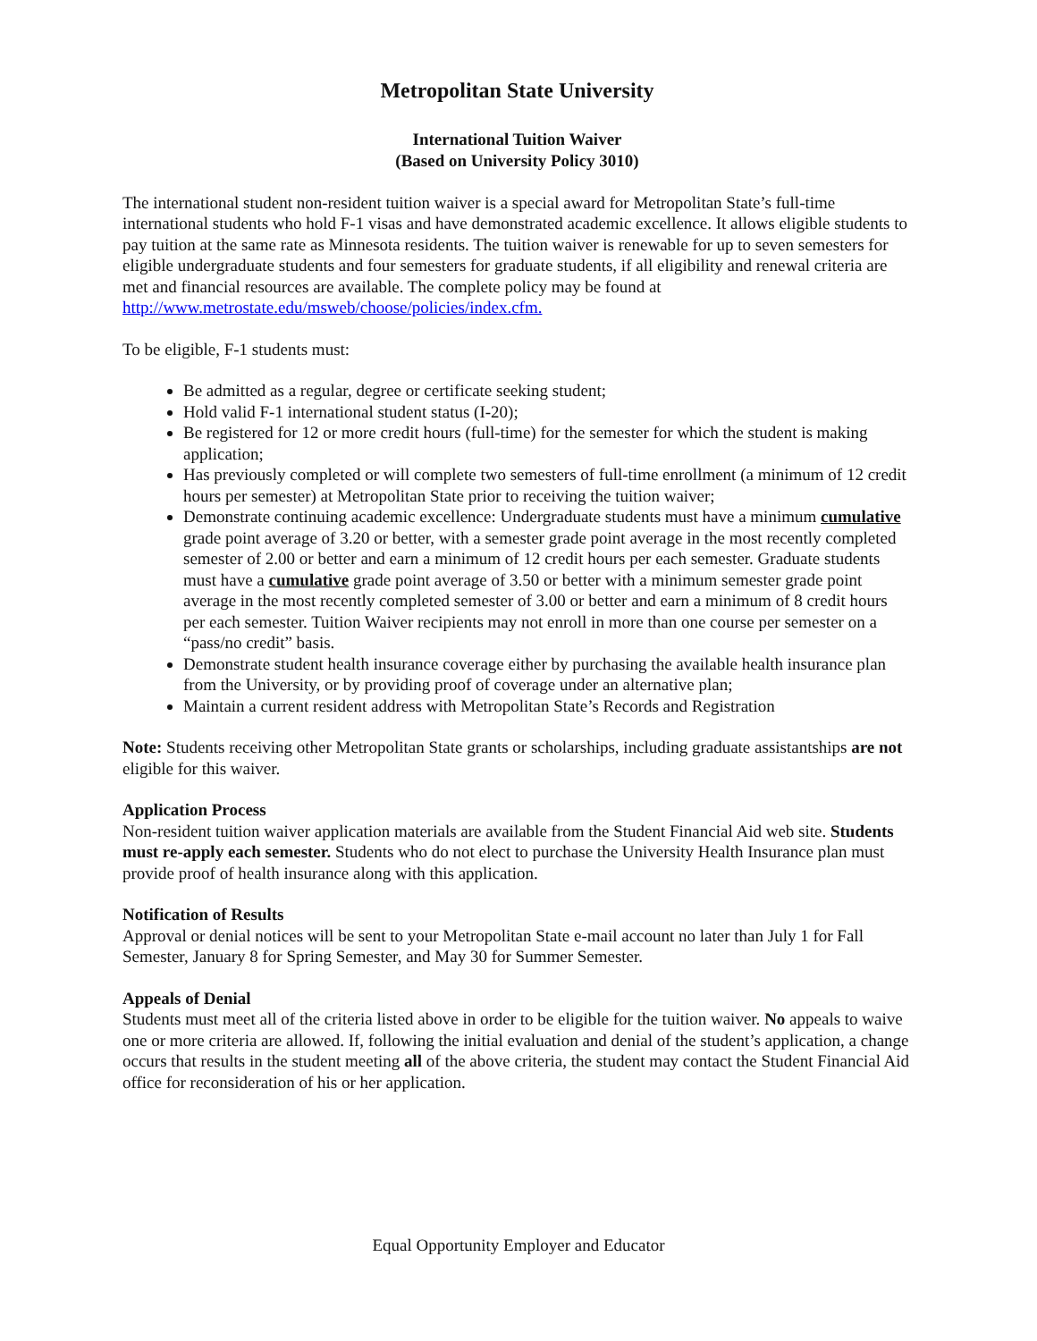Metropolitan State University
International Tuition Waiver
(Based on University Policy 3010)
The international student non-resident tuition waiver is a special award for Metropolitan State’s full-time international students who hold F-1 visas and have demonstrated academic excellence. It allows eligible students to pay tuition at the same rate as Minnesota residents. The tuition waiver is renewable for up to seven semesters for eligible undergraduate students and four semesters for graduate students, if all eligibility and renewal criteria are met and financial resources are available. The complete policy may be found at http://www.metrostate.edu/msweb/choose/policies/index.cfm.
To be eligible, F-1 students must:
Be admitted as a regular, degree or certificate seeking student;
Hold valid F-1 international student status (I-20);
Be registered for 12 or more credit hours (full-time) for the semester for which the student is making application;
Has previously completed or will complete two semesters of full-time enrollment (a minimum of 12 credit hours per semester) at Metropolitan State prior to receiving the tuition waiver;
Demonstrate continuing academic excellence: Undergraduate students must have a minimum cumulative grade point average of 3.20 or better, with a semester grade point average in the most recently completed semester of 2.00 or better and earn a minimum of 12 credit hours per each semester. Graduate students must have a cumulative grade point average of 3.50 or better with a minimum semester grade point average in the most recently completed semester of 3.00 or better and earn a minimum of 8 credit hours per each semester. Tuition Waiver recipients may not enroll in more than one course per semester on a “pass/no credit” basis.
Demonstrate student health insurance coverage either by purchasing the available health insurance plan from the University, or by providing proof of coverage under an alternative plan;
Maintain a current resident address with Metropolitan State’s Records and Registration
Note: Students receiving other Metropolitan State grants or scholarships, including graduate assistantships are not eligible for this waiver.
Application Process
Non-resident tuition waiver application materials are available from the Student Financial Aid web site. Students must re-apply each semester. Students who do not elect to purchase the University Health Insurance plan must provide proof of health insurance along with this application.
Notification of Results
Approval or denial notices will be sent to your Metropolitan State e-mail account no later than July 1 for Fall Semester, January 8 for Spring Semester, and May 30 for Summer Semester.
Appeals of Denial
Students must meet all of the criteria listed above in order to be eligible for the tuition waiver. No appeals to waive one or more criteria are allowed. If, following the initial evaluation and denial of the student’s application, a change occurs that results in the student meeting all of the above criteria, the student may contact the Student Financial Aid office for reconsideration of his or her application.
Equal Opportunity Employer and Educator